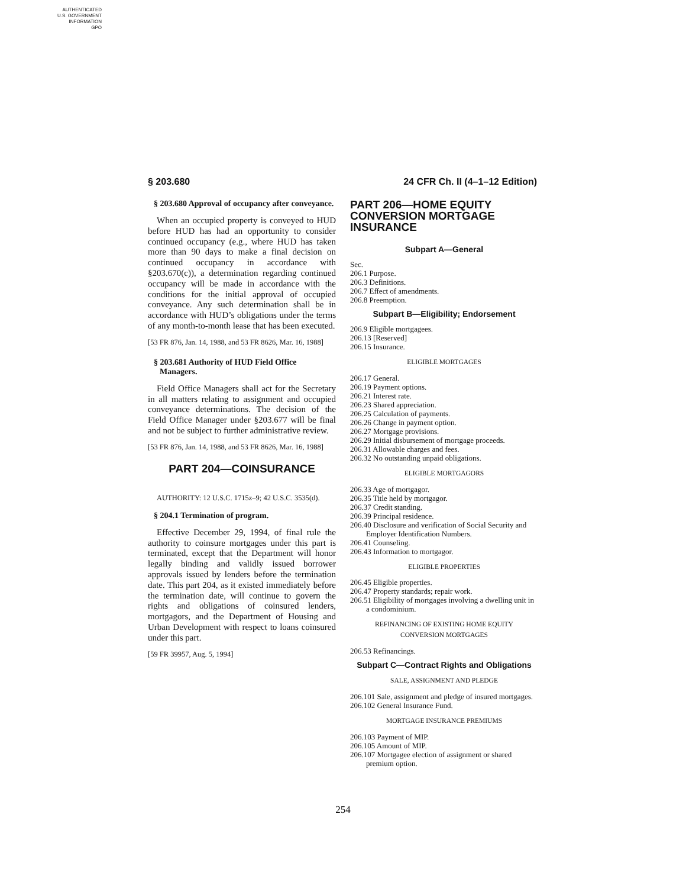AUTHENTICATED
U.S. GOVERNMENT
INFORMATION
GPO
§ 203.680 24 CFR Ch. II (4–1–12 Edition)
§ 203.680 Approval of occupancy after conveyance.
When an occupied property is conveyed to HUD before HUD has had an opportunity to consider continued occupancy (e.g., where HUD has taken more than 90 days to make a final decision on continued occupancy in accordance with §203.670(c)), a determination regarding continued occupancy will be made in accordance with the conditions for the initial approval of occupied conveyance. Any such determination shall be in accordance with HUD’s obligations under the terms of any month-to-month lease that has been executed.
[53 FR 876, Jan. 14, 1988, and 53 FR 8626, Mar. 16, 1988]
§ 203.681 Authority of HUD Field Office Managers.
Field Office Managers shall act for the Secretary in all matters relating to assignment and occupied conveyance determinations. The decision of the Field Office Manager under §203.677 will be final and not be subject to further administrative review.
[53 FR 876, Jan. 14, 1988, and 53 FR 8626, Mar. 16, 1988]
PART 204—COINSURANCE
AUTHORITY: 12 U.S.C. 1715z–9; 42 U.S.C. 3535(d).
§ 204.1 Termination of program.
Effective December 29, 1994, of final rule the authority to coinsure mortgages under this part is terminated, except that the Department will honor legally binding and validly issued borrower approvals issued by lenders before the termination date. This part 204, as it existed immediately before the termination date, will continue to govern the rights and obligations of coinsured lenders, mortgagors, and the Department of Housing and Urban Development with respect to loans coinsured under this part.
[59 FR 39957, Aug. 5, 1994]
PART 206—HOME EQUITY CONVERSION MORTGAGE INSURANCE
Subpart A—General
Sec.
206.1 Purpose.
206.3 Definitions.
206.7 Effect of amendments.
206.8 Preemption.
Subpart B—Eligibility; Endorsement
206.9 Eligible mortgagees.
206.13 [Reserved]
206.15 Insurance.
ELIGIBLE MORTGAGES
206.17 General.
206.19 Payment options.
206.21 Interest rate.
206.23 Shared appreciation.
206.25 Calculation of payments.
206.26 Change in payment option.
206.27 Mortgage provisions.
206.29 Initial disbursement of mortgage proceeds.
206.31 Allowable charges and fees.
206.32 No outstanding unpaid obligations.
ELIGIBLE MORTGAGORS
206.33 Age of mortgagor.
206.35 Title held by mortgagor.
206.37 Credit standing.
206.39 Principal residence.
206.40 Disclosure and verification of Social Security and Employer Identification Numbers.
206.41 Counseling.
206.43 Information to mortgagor.
ELIGIBLE PROPERTIES
206.45 Eligible properties.
206.47 Property standards; repair work.
206.51 Eligibility of mortgages involving a dwelling unit in a condominium.
REFINANCING OF EXISTING HOME EQUITY
CONVERSION MORTGAGES
206.53 Refinancings.
Subpart C—Contract Rights and Obligations
SALE, ASSIGNMENT AND PLEDGE
206.101 Sale, assignment and pledge of insured mortgages.
206.102 General Insurance Fund.
MORTGAGE INSURANCE PREMIUMS
206.103 Payment of MIP.
206.105 Amount of MIP.
206.107 Mortgagee election of assignment or shared premium option.
254